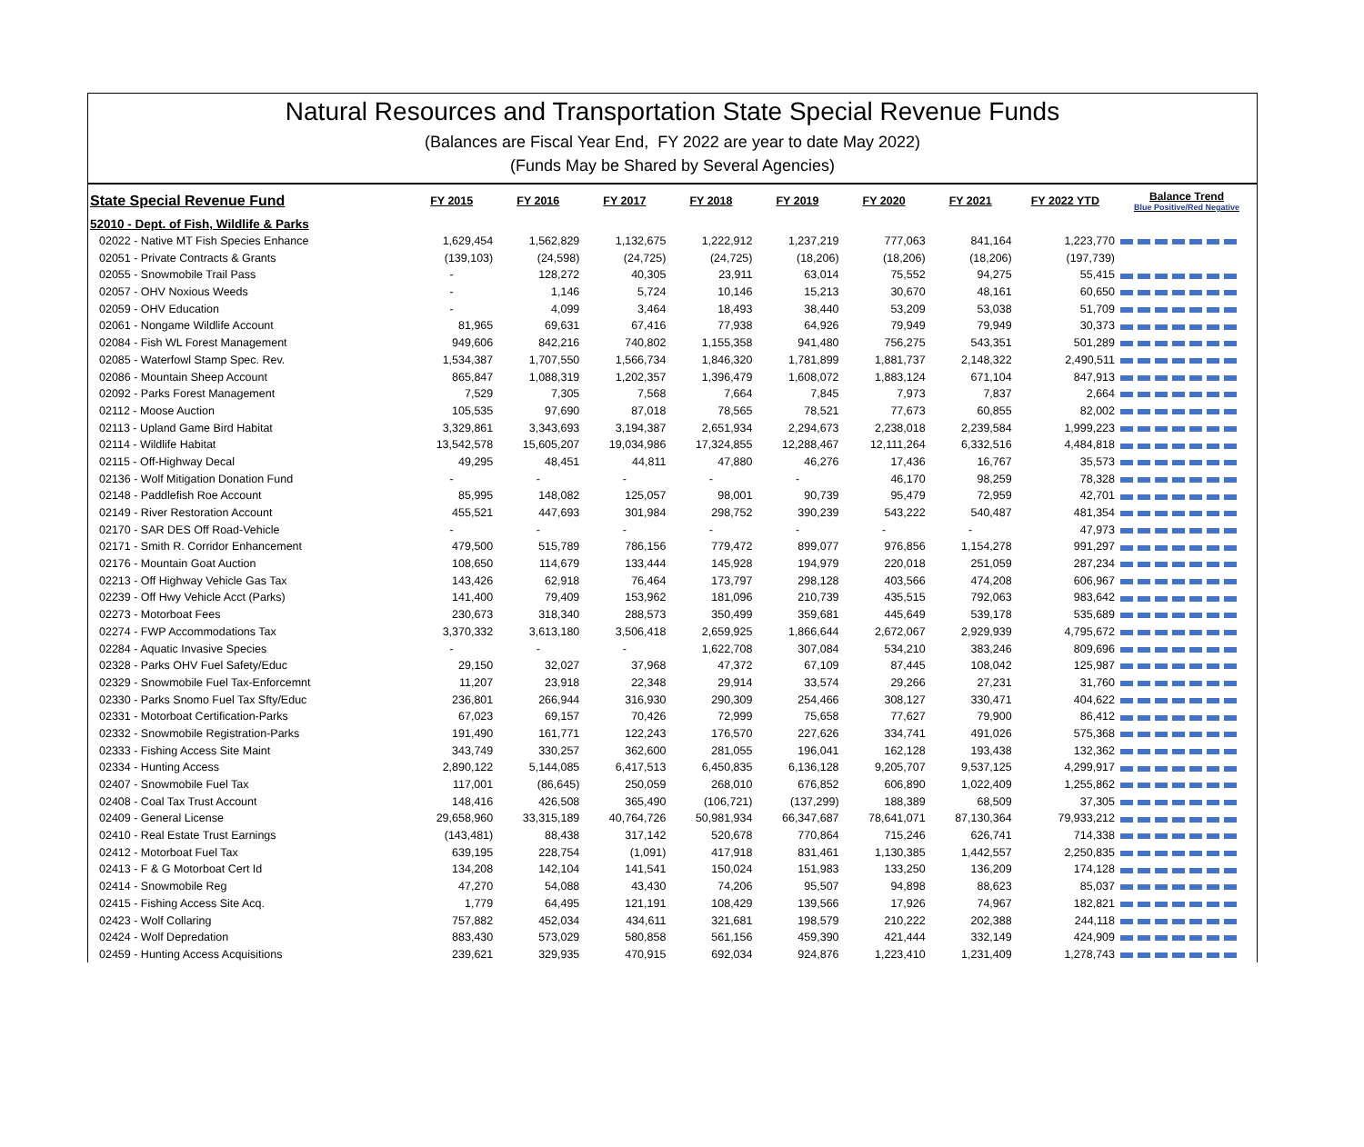Natural Resources and Transportation State Special Revenue Funds
(Balances are Fiscal Year End, FY 2022 are year to date May 2022)
(Funds May be Shared by Several Agencies)
| State Special Revenue Fund | FY 2015 | FY 2016 | FY 2017 | FY 2018 | FY 2019 | FY 2020 | FY 2021 | FY 2022 YTD | Balance Trend Blue Positive/Red Negative |
| --- | --- | --- | --- | --- | --- | --- | --- | --- | --- |
| 52010 - Dept. of Fish, Wildlife & Parks | | | | | | | | | |
| 02022 - Native MT Fish Species Enhance | 1,629,454 | 1,562,829 | 1,132,675 | 1,222,912 | 1,237,219 | 777,063 | 841,164 | 1,223,770 | |
| 02051 - Private Contracts & Grants | (139,103) | (24,598) | (24,725) | (24,725) | (18,206) | (18,206) | (18,206) | (197,739) | |
| 02055 - Snowmobile Trail Pass | - | 128,272 | 40,305 | 23,911 | 63,014 | 75,552 | 94,275 | 55,415 | |
| 02057 - OHV Noxious Weeds | - | 1,146 | 5,724 | 10,146 | 15,213 | 30,670 | 48,161 | 60,650 | |
| 02059 - OHV Education | - | 4,099 | 3,464 | 18,493 | 38,440 | 53,209 | 53,038 | 51,709 | |
| 02061 - Nongame Wildlife Account | 81,965 | 69,631 | 67,416 | 77,938 | 64,926 | 79,949 | 79,949 | 30,373 | |
| 02084 - Fish WL Forest Management | 949,606 | 842,216 | 740,802 | 1,155,358 | 941,480 | 756,275 | 543,351 | 501,289 | |
| 02085 - Waterfowl Stamp Spec. Rev. | 1,534,387 | 1,707,550 | 1,566,734 | 1,846,320 | 1,781,899 | 1,881,737 | 2,148,322 | 2,490,511 | |
| 02086 - Mountain Sheep Account | 865,847 | 1,088,319 | 1,202,357 | 1,396,479 | 1,608,072 | 1,883,124 | 671,104 | 847,913 | |
| 02092 - Parks Forest Management | 7,529 | 7,305 | 7,568 | 7,664 | 7,845 | 7,973 | 7,837 | 2,664 | |
| 02112 - Moose Auction | 105,535 | 97,690 | 87,018 | 78,565 | 78,521 | 77,673 | 60,855 | 82,002 | |
| 02113 - Upland Game Bird Habitat | 3,329,861 | 3,343,693 | 3,194,387 | 2,651,934 | 2,294,673 | 2,238,018 | 2,239,584 | 1,999,223 | |
| 02114 - Wildlife Habitat | 13,542,578 | 15,605,207 | 19,034,986 | 17,324,855 | 12,288,467 | 12,111,264 | 6,332,516 | 4,484,818 | |
| 02115 - Off-Highway Decal | 49,295 | 48,451 | 44,811 | 47,880 | 46,276 | 17,436 | 16,767 | 35,573 | |
| 02136 - Wolf Mitigation Donation Fund | - | - | - | - | - | 46,170 | 98,259 | 78,328 | |
| 02148 - Paddlefish Roe Account | 85,995 | 148,082 | 125,057 | 98,001 | 90,739 | 95,479 | 72,959 | 42,701 | |
| 02149 - River Restoration Account | 455,521 | 447,693 | 301,984 | 298,752 | 390,239 | 543,222 | 540,487 | 481,354 | |
| 02170 - SAR DES Off Road-Vehicle | - | - | - | - | - | - | - | 47,973 | |
| 02171 - Smith R. Corridor Enhancement | 479,500 | 515,789 | 786,156 | 779,472 | 899,077 | 976,856 | 1,154,278 | 991,297 | |
| 02176 - Mountain Goat Auction | 108,650 | 114,679 | 133,444 | 145,928 | 194,979 | 220,018 | 251,059 | 287,234 | |
| 02213 - Off Highway Vehicle Gas Tax | 143,426 | 62,918 | 76,464 | 173,797 | 298,128 | 403,566 | 474,208 | 606,967 | |
| 02239 - Off Hwy Vehicle Acct (Parks) | 141,400 | 79,409 | 153,962 | 181,096 | 210,739 | 435,515 | 792,063 | 983,642 | |
| 02273 - Motorboat Fees | 230,673 | 318,340 | 288,573 | 350,499 | 359,681 | 445,649 | 539,178 | 535,689 | |
| 02274 - FWP Accommodations Tax | 3,370,332 | 3,613,180 | 3,506,418 | 2,659,925 | 1,866,644 | 2,672,067 | 2,929,939 | 4,795,672 | |
| 02284 - Aquatic Invasive Species | - | - | - | 1,622,708 | 307,084 | 534,210 | 383,246 | 809,696 | |
| 02328 - Parks OHV Fuel Safety/Educ | 29,150 | 32,027 | 37,968 | 47,372 | 67,109 | 87,445 | 108,042 | 125,987 | |
| 02329 - Snowmobile Fuel Tax-Enforcemnt | 11,207 | 23,918 | 22,348 | 29,914 | 33,574 | 29,266 | 27,231 | 31,760 | |
| 02330 - Parks Snomo Fuel Tax Sfty/Educ | 236,801 | 266,944 | 316,930 | 290,309 | 254,466 | 308,127 | 330,471 | 404,622 | |
| 02331 - Motorboat Certification-Parks | 67,023 | 69,157 | 70,426 | 72,999 | 75,658 | 77,627 | 79,900 | 86,412 | |
| 02332 - Snowmobile Registration-Parks | 191,490 | 161,771 | 122,243 | 176,570 | 227,626 | 334,741 | 491,026 | 575,368 | |
| 02333 - Fishing Access Site Maint | 343,749 | 330,257 | 362,600 | 281,055 | 196,041 | 162,128 | 193,438 | 132,362 | |
| 02334 - Hunting Access | 2,890,122 | 5,144,085 | 6,417,513 | 6,450,835 | 6,136,128 | 9,205,707 | 9,537,125 | 4,299,917 | |
| 02407 - Snowmobile Fuel Tax | 117,001 | (86,645) | 250,059 | 268,010 | 676,852 | 606,890 | 1,022,409 | 1,255,862 | |
| 02408 - Coal Tax Trust Account | 148,416 | 426,508 | 365,490 | (106,721) | (137,299) | 188,389 | 68,509 | 37,305 | |
| 02409 - General License | 29,658,960 | 33,315,189 | 40,764,726 | 50,981,934 | 66,347,687 | 78,641,071 | 87,130,364 | 79,933,212 | |
| 02410 - Real Estate Trust Earnings | (143,481) | 88,438 | 317,142 | 520,678 | 770,864 | 715,246 | 626,741 | 714,338 | |
| 02412 - Motorboat Fuel Tax | 639,195 | 228,754 | (1,091) | 417,918 | 831,461 | 1,130,385 | 1,442,557 | 2,250,835 | |
| 02413 - F & G Motorboat Cert Id | 134,208 | 142,104 | 141,541 | 150,024 | 151,983 | 133,250 | 136,209 | 174,128 | |
| 02414 - Snowmobile Reg | 47,270 | 54,088 | 43,430 | 74,206 | 95,507 | 94,898 | 88,623 | 85,037 | |
| 02415 - Fishing Access Site Acq. | 1,779 | 64,495 | 121,191 | 108,429 | 139,566 | 17,926 | 74,967 | 182,821 | |
| 02423 - Wolf Collaring | 757,882 | 452,034 | 434,611 | 321,681 | 198,579 | 210,222 | 202,388 | 244,118 | |
| 02424 - Wolf Depredation | 883,430 | 573,029 | 580,858 | 561,156 | 459,390 | 421,444 | 332,149 | 424,909 | |
| 02459 - Hunting Access Acquisitions | 239,621 | 329,935 | 470,915 | 692,034 | 924,876 | 1,223,410 | 1,231,409 | 1,278,743 | |